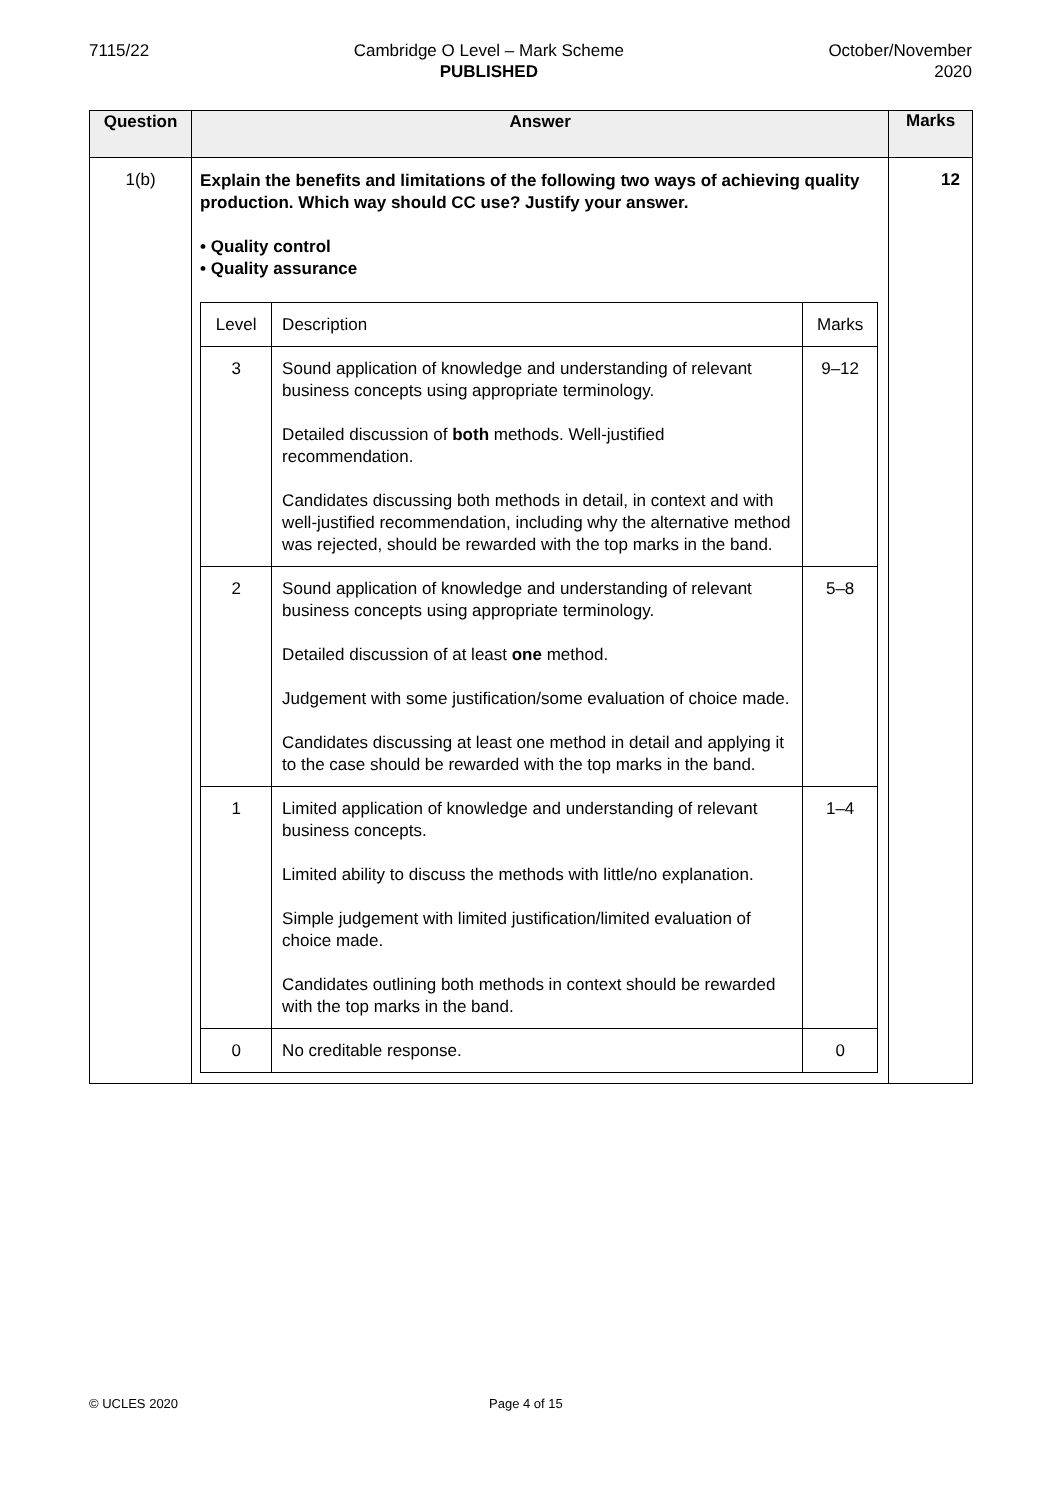7115/22 Cambridge O Level – Mark Scheme
PUBLISHED
October/November
2020
| Question | Answer | Marks |
| --- | --- | --- |
| 1(b) | Explain the benefits and limitations of the following two ways of achieving quality production. Which way should CC use? Justify your answer. • Quality control • Quality assurance / Level / Description / Marks / / 3 / Sound application of knowledge and understanding of relevant business concepts using appropriate terminology. Detailed discussion of both methods. Well-justified recommendation. Candidates discussing both methods in detail, in context and with well-justified recommendation, including why the alternative method was rejected, should be rewarded with the top marks in the band. / 9–12 / / 2 / Sound application of knowledge and understanding of relevant business concepts using appropriate terminology. Detailed discussion of at least one method. Judgement with some justification/some evaluation of choice made. Candidates discussing at least one method in detail and applying it to the case should be rewarded with the top marks in the band. / 5–8 / / 1 / Limited application of knowledge and understanding of relevant business concepts. Limited ability to discuss the methods with little/no explanation. Simple judgement with limited justification/limited evaluation of choice made. Candidates outlining both methods in context should be rewarded with the top marks in the band. / 1–4 / / 0 / No creditable response. / 0 / | 12 |
© UCLES 2020 Page 4 of 15